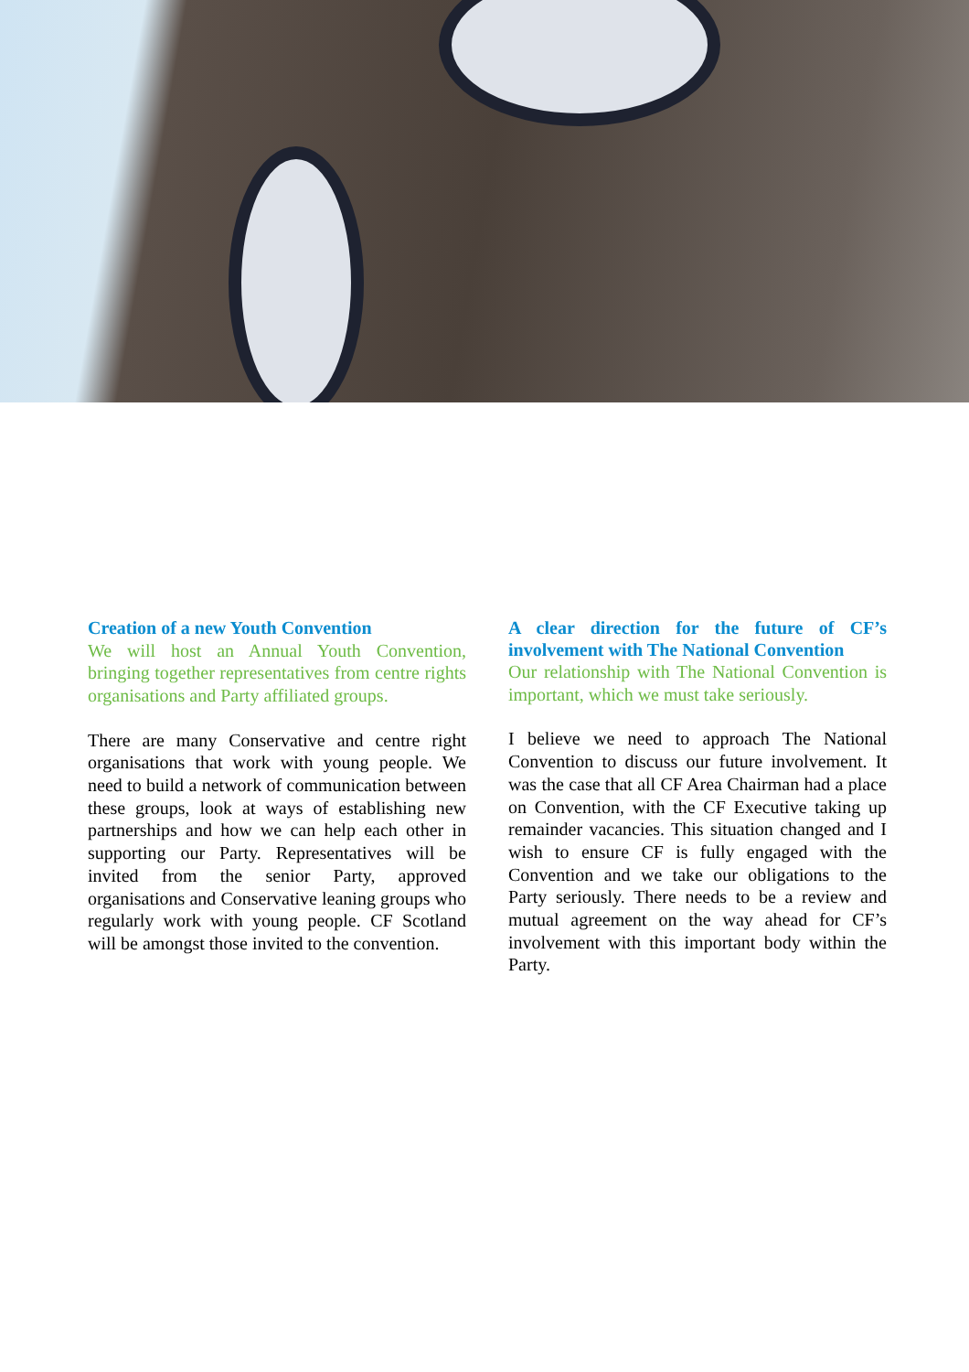Creation of a new Youth Convention
We will host an Annual Youth Convention, bringing together representatives from centre rights organisations and Party affiliated groups.
There are many Conservative and centre right organisations that work with young people. We need to build a network of communication between these groups, look at ways of establishing new partnerships and how we can help each other in supporting our Party. Representatives will be invited from the senior Party, approved organisations and Conservative leaning groups who regularly work with young people. CF Scotland will be amongst those invited to the convention.
A clear direction for the future of CF’s involvement with The National Convention
Our relationship with The National Convention is important, which we must take seriously.
I believe we need to approach The National Convention to discuss our future involvement. It was the case that all CF Area Chairman had a place on Convention, with the CF Executive taking up remainder vacancies. This situation changed and I wish to ensure CF is fully engaged with the Convention and we take our obligations to the Party seriously. There needs to be a review and mutual agreement on the way ahead for CF’s involvement with this important body within the Party.